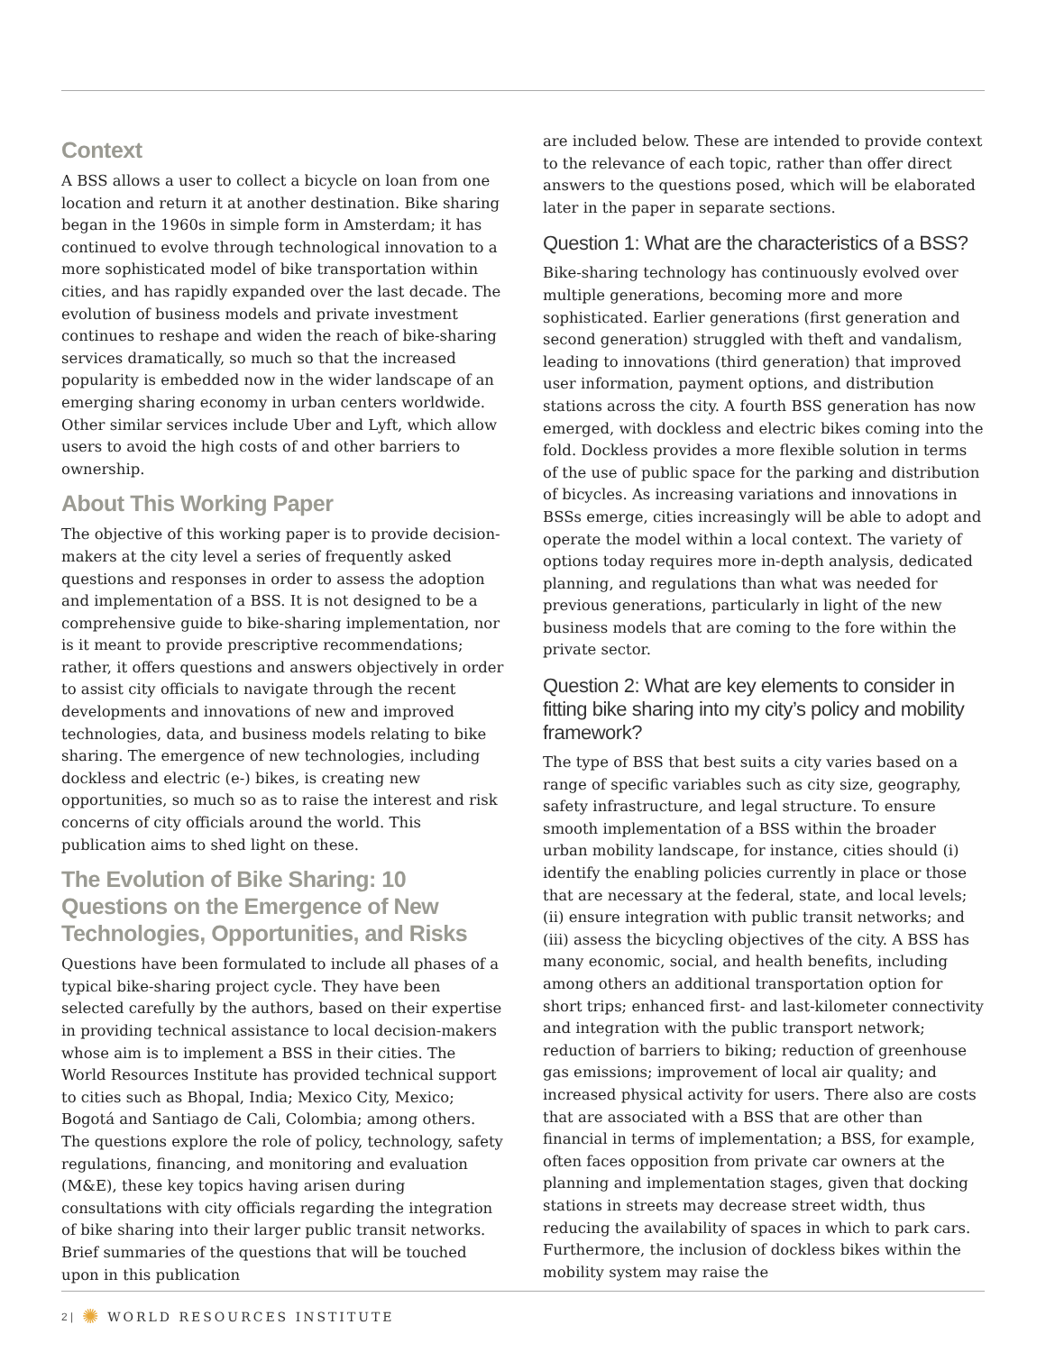Context
A BSS allows a user to collect a bicycle on loan from one location and return it at another destination. Bike sharing began in the 1960s in simple form in Amsterdam; it has continued to evolve through technological innovation to a more sophisticated model of bike transportation within cities, and has rapidly expanded over the last decade. The evolution of business models and private investment continues to reshape and widen the reach of bike-sharing services dramatically, so much so that the increased popularity is embedded now in the wider landscape of an emerging sharing economy in urban centers worldwide. Other similar services include Uber and Lyft, which allow users to avoid the high costs of and other barriers to ownership.
About This Working Paper
The objective of this working paper is to provide decision-makers at the city level a series of frequently asked questions and responses in order to assess the adoption and implementation of a BSS. It is not designed to be a comprehensive guide to bike-sharing implementation, nor is it meant to provide prescriptive recommendations; rather, it offers questions and answers objectively in order to assist city officials to navigate through the recent developments and innovations of new and improved technologies, data, and business models relating to bike sharing. The emergence of new technologies, including dockless and electric (e-) bikes, is creating new opportunities, so much so as to raise the interest and risk concerns of city officials around the world. This publication aims to shed light on these.
The Evolution of Bike Sharing: 10 Questions on the Emergence of New Technologies, Opportunities, and Risks
Questions have been formulated to include all phases of a typical bike-sharing project cycle. They have been selected carefully by the authors, based on their expertise in providing technical assistance to local decision-makers whose aim is to implement a BSS in their cities. The World Resources Institute has provided technical support to cities such as Bhopal, India; Mexico City, Mexico; Bogotá and Santiago de Cali, Colombia; among others. The questions explore the role of policy, technology, safety regulations, financing, and monitoring and evaluation (M&E), these key topics having arisen during consultations with city officials regarding the integration of bike sharing into their larger public transit networks. Brief summaries of the questions that will be touched upon in this publication
are included below. These are intended to provide context to the relevance of each topic, rather than offer direct answers to the questions posed, which will be elaborated later in the paper in separate sections.
Question 1: What are the characteristics of a BSS?
Bike-sharing technology has continuously evolved over multiple generations, becoming more and more sophisticated. Earlier generations (first generation and second generation) struggled with theft and vandalism, leading to innovations (third generation) that improved user information, payment options, and distribution stations across the city. A fourth BSS generation has now emerged, with dockless and electric bikes coming into the fold. Dockless provides a more flexible solution in terms of the use of public space for the parking and distribution of bicycles. As increasing variations and innovations in BSSs emerge, cities increasingly will be able to adopt and operate the model within a local context. The variety of options today requires more in-depth analysis, dedicated planning, and regulations than what was needed for previous generations, particularly in light of the new business models that are coming to the fore within the private sector.
Question 2: What are key elements to consider in fitting bike sharing into my city’s policy and mobility framework?
The type of BSS that best suits a city varies based on a range of specific variables such as city size, geography, safety infrastructure, and legal structure. To ensure smooth implementation of a BSS within the broader urban mobility landscape, for instance, cities should (i) identify the enabling policies currently in place or those that are necessary at the federal, state, and local levels; (ii) ensure integration with public transit networks; and (iii) assess the bicycling objectives of the city. A BSS has many economic, social, and health benefits, including among others an additional transportation option for short trips; enhanced first- and last-kilometer connectivity and integration with the public transport network; reduction of barriers to biking; reduction of greenhouse gas emissions; improvement of local air quality; and increased physical activity for users. There also are costs that are associated with a BSS that are other than financial in terms of implementation; a BSS, for example, often faces opposition from private car owners at the planning and implementation stages, given that docking stations in streets may decrease street width, thus reducing the availability of spaces in which to park cars. Furthermore, the inclusion of dockless bikes within the mobility system may raise the
2 | ✺ WORLD RESOURCES INSTITUTE